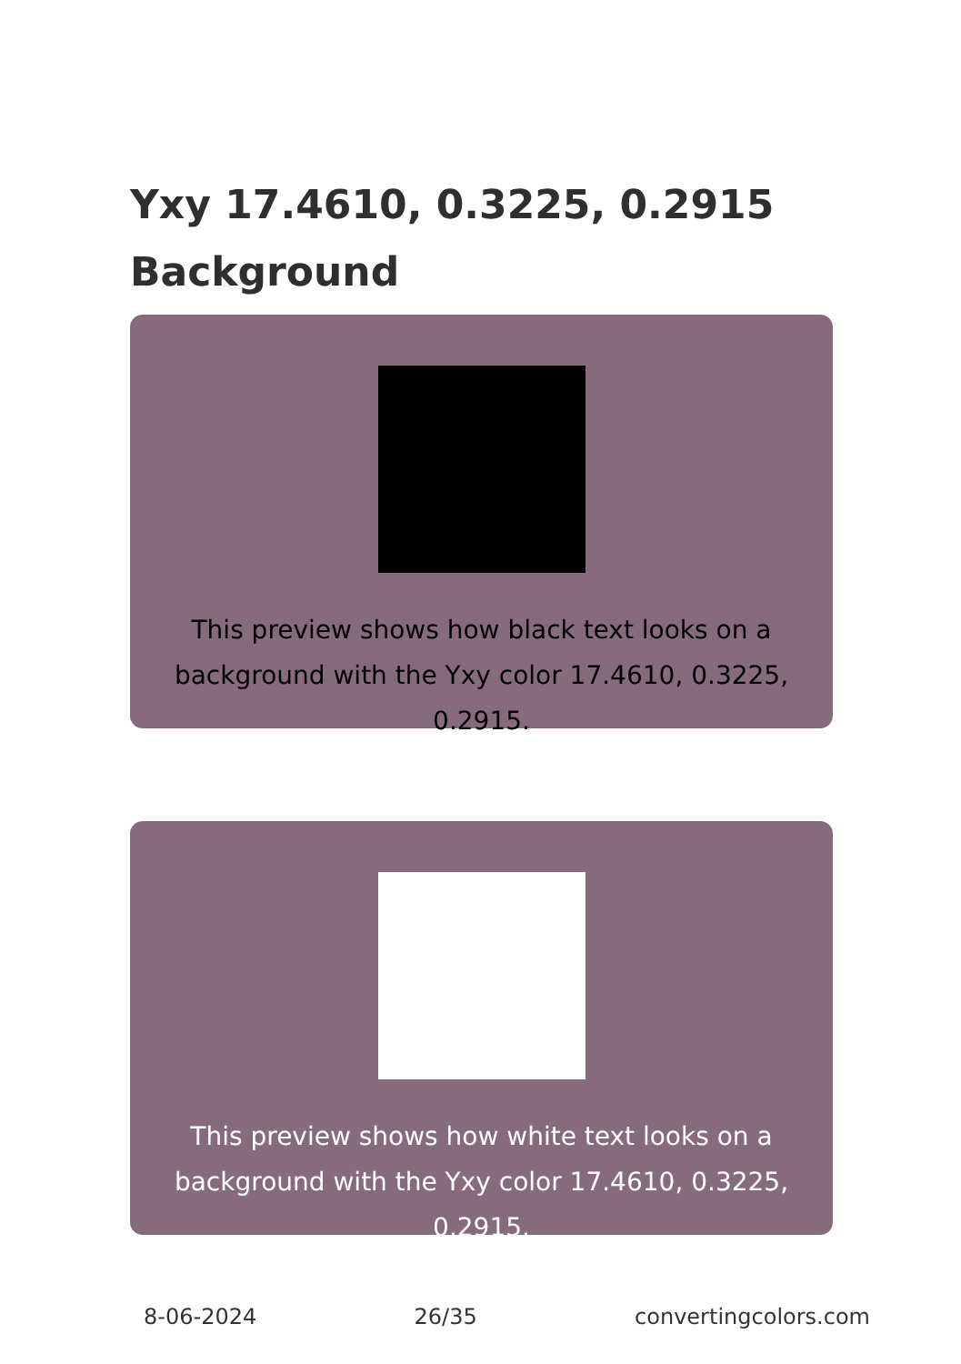Yxy 17.4610, 0.3225, 0.2915 Background
This preview shows how black text looks on a background with the Yxy color 17.4610, 0.3225, 0.2915.
This preview shows how white text looks on a background with the Yxy color 17.4610, 0.3225, 0.2915.
8-06-2024 26/35 convertingcolors.com